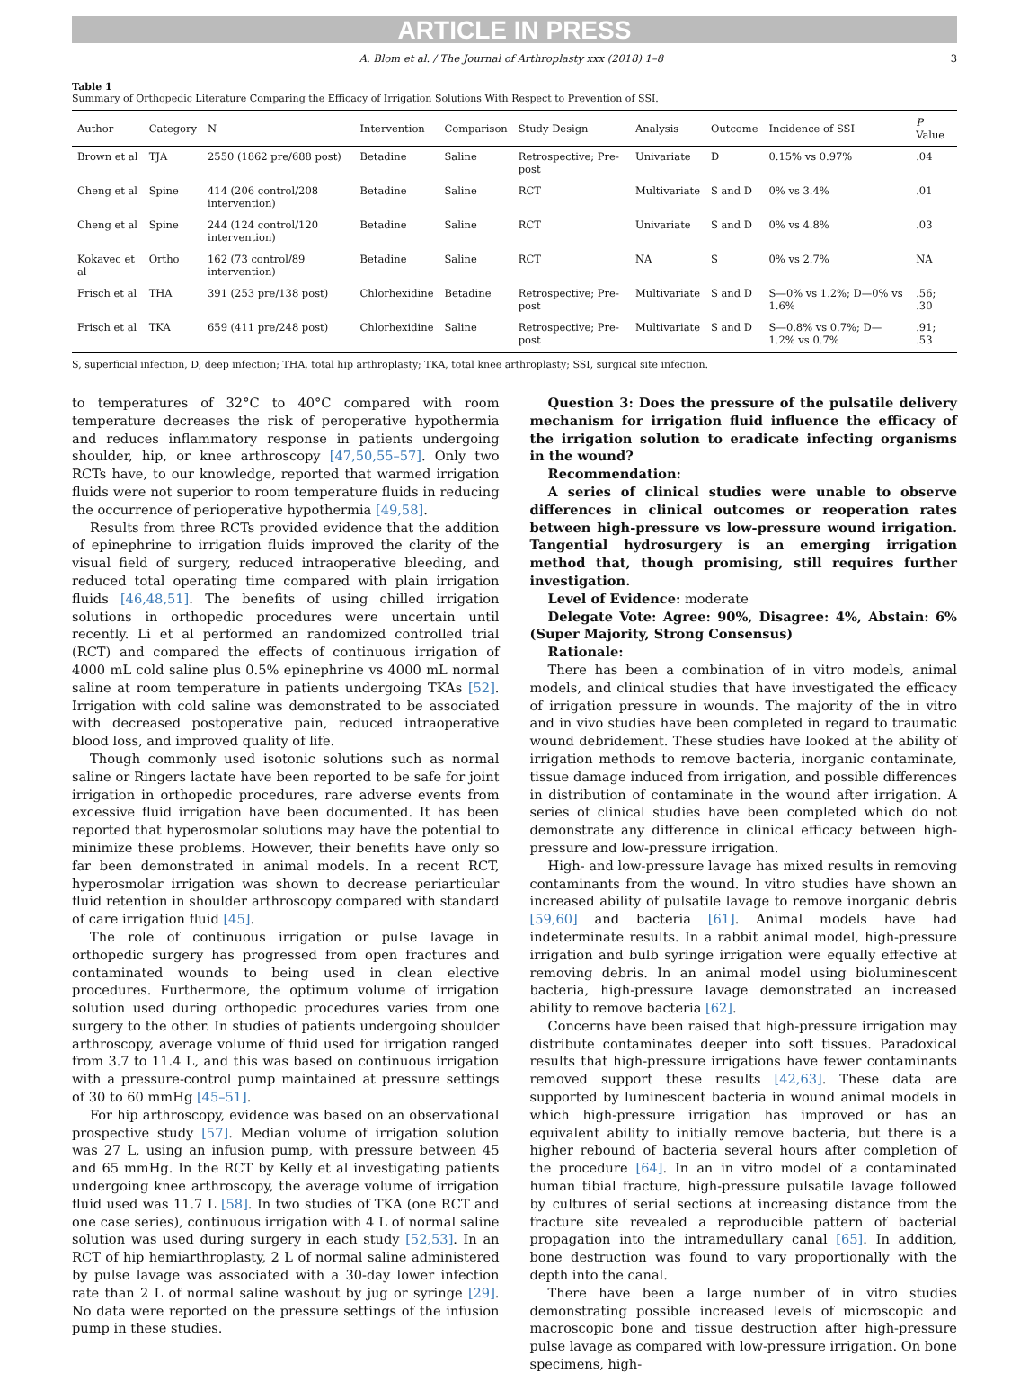ARTICLE IN PRESS
A. Blom et al. / The Journal of Arthroplasty xxx (2018) 1–8 3
Table 1
Summary of Orthopedic Literature Comparing the Efficacy of Irrigation Solutions With Respect to Prevention of SSI.
| Author | Category | N | Intervention | Comparison | Study Design | Analysis | Outcome | Incidence of SSI | P Value |
| --- | --- | --- | --- | --- | --- | --- | --- | --- | --- |
| Brown et al | TJA | 2550 (1862 pre/688 post) | Betadine | Saline | Retrospective; Pre-post | Univariate | D | 0.15% vs 0.97% | .04 |
| Cheng et al | Spine | 414 (206 control/208 intervention) | Betadine | Saline | RCT | Multivariate | S and D | 0% vs 3.4% | .01 |
| Cheng et al | Spine | 244 (124 control/120 intervention) | Betadine | Saline | RCT | Univariate | S and D | 0% vs 4.8% | .03 |
| Kokavec et al | Ortho | 162 (73 control/89 intervention) | Betadine | Saline | RCT | NA | S | 0% vs 2.7% | NA |
| Frisch et al | THA | 391 (253 pre/138 post) | Chlorhexidine | Betadine | Retrospective; Pre-post | Multivariate | S and D | S—0% vs 1.2%; D—0% vs 1.6% | .56; .30 |
| Frisch et al | TKA | 659 (411 pre/248 post) | Chlorhexidine | Saline | Retrospective; Pre-post | Multivariate | S and D | S—0.8% vs 0.7%; D—1.2% vs 0.7% | .91; .53 |
S, superficial infection, D, deep infection; THA, total hip arthroplasty; TKA, total knee arthroplasty; SSI, surgical site infection.
to temperatures of 32°C to 40°C compared with room temperature decreases the risk of peroperative hypothermia and reduces inflammatory response in patients undergoing shoulder, hip, or knee arthroscopy [47,50,55–57]. Only two RCTs have, to our knowledge, reported that warmed irrigation fluids were not superior to room temperature fluids in reducing the occurrence of perioperative hypothermia [49,58].
Results from three RCTs provided evidence that the addition of epinephrine to irrigation fluids improved the clarity of the visual field of surgery, reduced intraoperative bleeding, and reduced total operating time compared with plain irrigation fluids [46,48,51]. The benefits of using chilled irrigation solutions in orthopedic procedures were uncertain until recently. Li et al performed an randomized controlled trial (RCT) and compared the effects of continuous irrigation of 4000 mL cold saline plus 0.5% epinephrine vs 4000 mL normal saline at room temperature in patients undergoing TKAs [52]. Irrigation with cold saline was demonstrated to be associated with decreased postoperative pain, reduced intraoperative blood loss, and improved quality of life.
Though commonly used isotonic solutions such as normal saline or Ringers lactate have been reported to be safe for joint irrigation in orthopedic procedures, rare adverse events from excessive fluid irrigation have been documented. It has been reported that hyperosmolar solutions may have the potential to minimize these problems. However, their benefits have only so far been demonstrated in animal models. In a recent RCT, hyperosmolar irrigation was shown to decrease periarticular fluid retention in shoulder arthroscopy compared with standard of care irrigation fluid [45].
The role of continuous irrigation or pulse lavage in orthopedic surgery has progressed from open fractures and contaminated wounds to being used in clean elective procedures. Furthermore, the optimum volume of irrigation solution used during orthopedic procedures varies from one surgery to the other. In studies of patients undergoing shoulder arthroscopy, average volume of fluid used for irrigation ranged from 3.7 to 11.4 L, and this was based on continuous irrigation with a pressure-control pump maintained at pressure settings of 30 to 60 mmHg [45–51].
For hip arthroscopy, evidence was based on an observational prospective study [57]. Median volume of irrigation solution was 27 L, using an infusion pump, with pressure between 45 and 65 mmHg. In the RCT by Kelly et al investigating patients undergoing knee arthroscopy, the average volume of irrigation fluid used was 11.7 L [58]. In two studies of TKA (one RCT and one case series), continuous irrigation with 4 L of normal saline solution was used during surgery in each study [52,53]. In an RCT of hip hemiarthroplasty, 2 L of normal saline administered by pulse lavage was associated with a 30-day lower infection rate than 2 L of normal saline washout by jug or syringe [29]. No data were reported on the pressure settings of the infusion pump in these studies.
Question 3: Does the pressure of the pulsatile delivery mechanism for irrigation fluid influence the efficacy of the irrigation solution to eradicate infecting organisms in the wound?
Recommendation:
A series of clinical studies were unable to observe differences in clinical outcomes or reoperation rates between high-pressure vs low-pressure wound irrigation. Tangential hydrosurgery is an emerging irrigation method that, though promising, still requires further investigation.
Level of Evidence: moderate
Delegate Vote: Agree: 90%, Disagree: 4%, Abstain: 6% (Super Majority, Strong Consensus)
Rationale:
There has been a combination of in vitro models, animal models, and clinical studies that have investigated the efficacy of irrigation pressure in wounds. The majority of the in vitro and in vivo studies have been completed in regard to traumatic wound debridement. These studies have looked at the ability of irrigation methods to remove bacteria, inorganic contaminate, tissue damage induced from irrigation, and possible differences in distribution of contaminate in the wound after irrigation. A series of clinical studies have been completed which do not demonstrate any difference in clinical efficacy between high-pressure and low-pressure irrigation.
High- and low-pressure lavage has mixed results in removing contaminants from the wound. In vitro studies have shown an increased ability of pulsatile lavage to remove inorganic debris [59,60] and bacteria [61]. Animal models have had indeterminate results. In a rabbit animal model, high-pressure irrigation and bulb syringe irrigation were equally effective at removing debris. In an animal model using bioluminescent bacteria, high-pressure lavage demonstrated an increased ability to remove bacteria [62].
Concerns have been raised that high-pressure irrigation may distribute contaminates deeper into soft tissues. Paradoxical results that high-pressure irrigations have fewer contaminants removed support these results [42,63]. These data are supported by luminescent bacteria in wound animal models in which high-pressure irrigation has improved or has an equivalent ability to initially remove bacteria, but there is a higher rebound of bacteria several hours after completion of the procedure [64]. In an in vitro model of a contaminated human tibial fracture, high-pressure pulsatile lavage followed by cultures of serial sections at increasing distance from the fracture site revealed a reproducible pattern of bacterial propagation into the intramedullary canal [65]. In addition, bone destruction was found to vary proportionally with the depth into the canal.
There have been a large number of in vitro studies demonstrating possible increased levels of microscopic and macroscopic bone and tissue destruction after high-pressure pulse lavage as compared with low-pressure irrigation. On bone specimens, high-